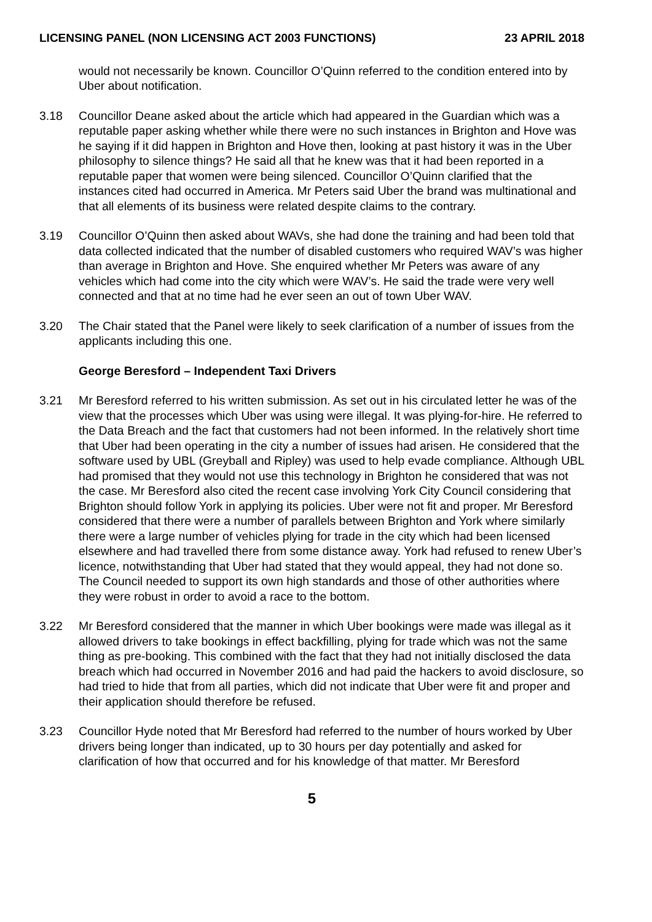LICENSING PANEL (NON LICENSING ACT 2003 FUNCTIONS) 23 APRIL 2018
would not necessarily be known. Councillor O’Quinn referred to the condition entered into by Uber about notification.
3.18 Councillor Deane asked about the article which had appeared in the Guardian which was a reputable paper asking whether while there were no such instances in Brighton and Hove was he saying if it did happen in Brighton and Hove then, looking at past history it was in the Uber philosophy to silence things? He said all that he knew was that it had been reported in a reputable paper that women were being silenced. Councillor O’Quinn clarified that the instances cited had occurred in America. Mr Peters said Uber the brand was multinational and that all elements of its business were related despite claims to the contrary.
3.19 Councillor O’Quinn then asked about WAVs, she had done the training and had been told that data collected indicated that the number of disabled customers who required WAV’s was higher than average in Brighton and Hove. She enquired whether Mr Peters was aware of any vehicles which had come into the city which were WAV’s. He said the trade were very well connected and that at no time had he ever seen an out of town Uber WAV.
3.20 The Chair stated that the Panel were likely to seek clarification of a number of issues from the applicants including this one.
George Beresford – Independent Taxi Drivers
3.21 Mr Beresford referred to his written submission. As set out in his circulated letter he was of the view that the processes which Uber was using were illegal. It was plying-for-hire. He referred to the Data Breach and the fact that customers had not been informed. In the relatively short time that Uber had been operating in the city a number of issues had arisen. He considered that the software used by UBL (Greyball and Ripley) was used to help evade compliance. Although UBL had promised that they would not use this technology in Brighton he considered that was not the case. Mr Beresford also cited the recent case involving York City Council considering that Brighton should follow York in applying its policies. Uber were not fit and proper. Mr Beresford considered that there were a number of parallels between Brighton and York where similarly there were a large number of vehicles plying for trade in the city which had been licensed elsewhere and had travelled there from some distance away. York had refused to renew Uber’s licence, notwithstanding that Uber had stated that they would appeal, they had not done so. The Council needed to support its own high standards and those of other authorities where they were robust in order to avoid a race to the bottom.
3.22 Mr Beresford considered that the manner in which Uber bookings were made was illegal as it allowed drivers to take bookings in effect backfilling, plying for trade which was not the same thing as pre-booking. This combined with the fact that they had not initially disclosed the data breach which had occurred in November 2016 and had paid the hackers to avoid disclosure, so had tried to hide that from all parties, which did not indicate that Uber were fit and proper and their application should therefore be refused.
3.23 Councillor Hyde noted that Mr Beresford had referred to the number of hours worked by Uber drivers being longer than indicated, up to 30 hours per day potentially and asked for clarification of how that occurred and for his knowledge of that matter. Mr Beresford
5